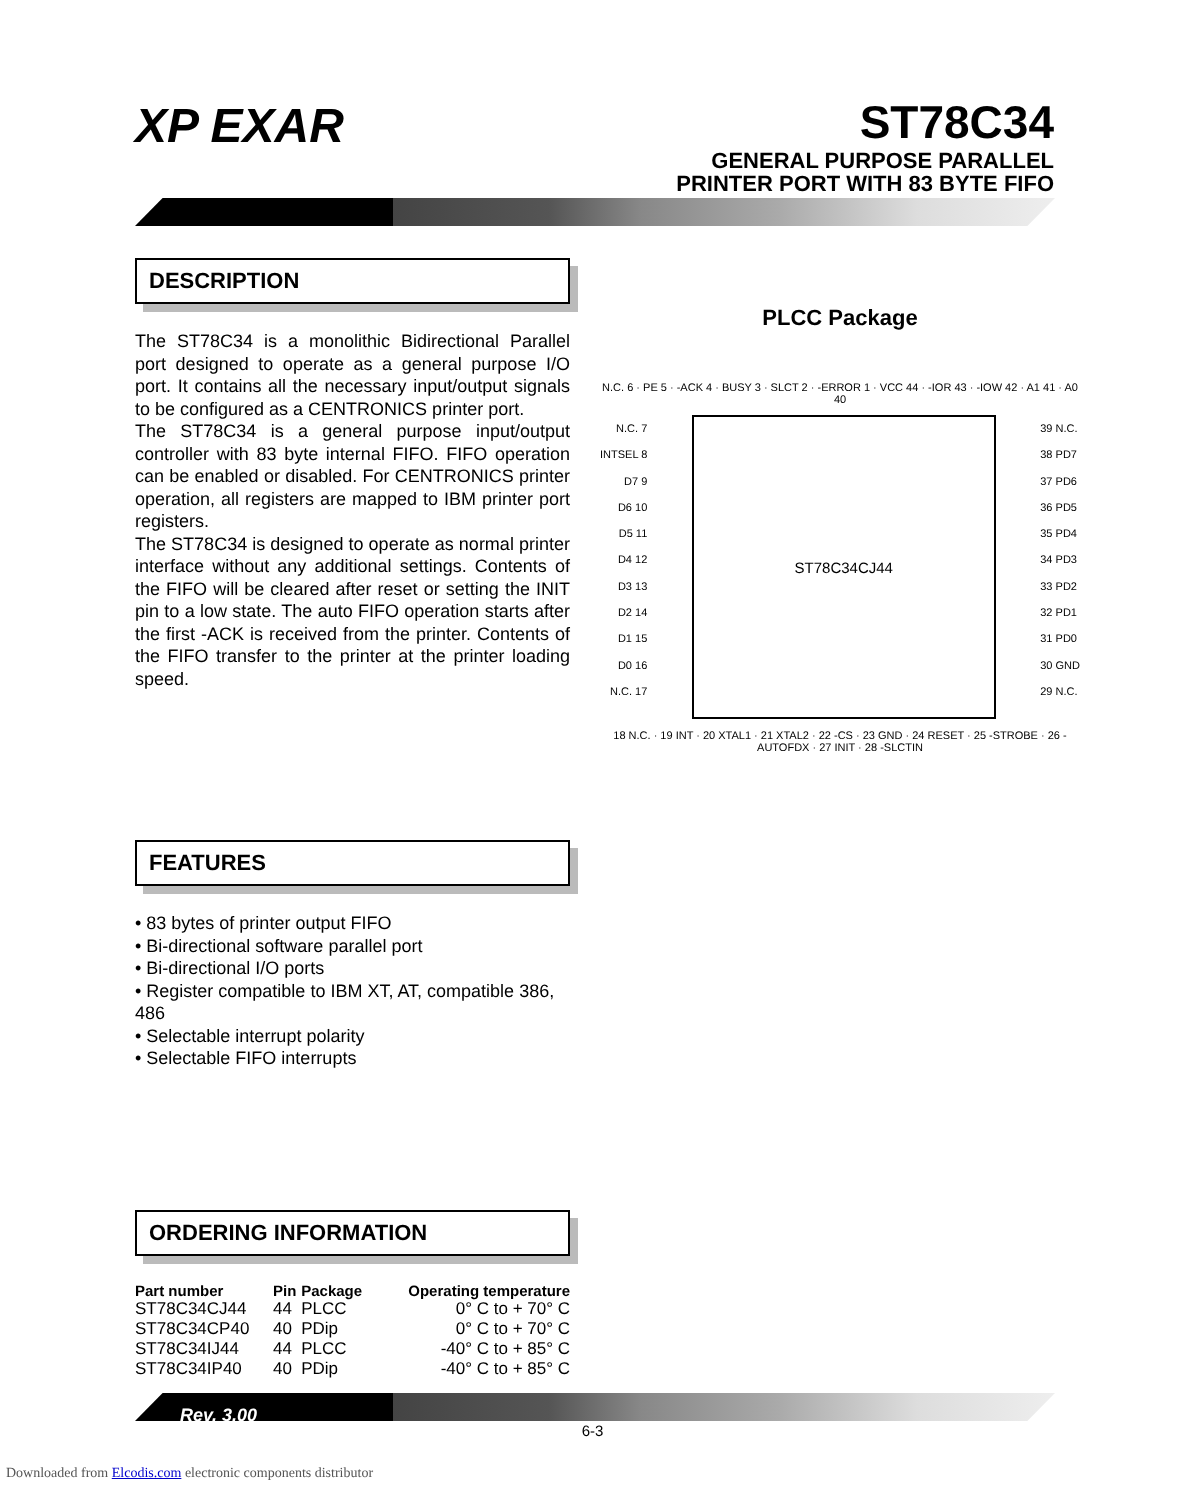XP EXAR
ST78C34
GENERAL PURPOSE PARALLEL
PRINTER PORT WITH 83 BYTE FIFO
DESCRIPTION
The ST78C34 is a monolithic Bidirectional Parallel port designed to operate as a general purpose I/O port. It contains all the necessary input/output signals to be configured as a CENTRONICS printer port.
The ST78C34 is a general purpose input/output controller with 83 byte internal FIFO. FIFO operation can be enabled or disabled. For CENTRONICS printer operation, all registers are mapped to IBM printer port registers.
The ST78C34 is designed to operate as normal printer interface without any additional settings. Contents of the FIFO will be cleared after reset or setting the INIT pin to a low state. The auto FIFO operation starts after the first -ACK is received from the printer. Contents of the FIFO transfer to the printer at the printer loading speed.
FEATURES
• 83 bytes of printer output FIFO
• Bi-directional software parallel port
• Bi-directional I/O ports
• Register compatible to IBM XT, AT, compatible 386, 486
• Selectable interrupt polarity
• Selectable FIFO interrupts
ORDERING INFORMATION
| Part number | Pin | Package | Operating temperature |
| --- | --- | --- | --- |
| ST78C34CJ44 | 44 | PLCC | 0° C to + 70° C |
| ST78C34CP40 | 40 | PDip | 0° C to + 70° C |
| ST78C34IJ44 | 44 | PLCC | -40° C to + 85° C |
| ST78C34IP40 | 40 | PDip | -40° C to + 85° C |
PLCC Package
N.C. 6 · PE 5 · -ACK 4 · BUSY 3 · SLCT 2 · -ERROR 1 · VCC 44 · -IOR 43 · -IOW 42 · A1 41 · A0 40
N.C. 7
INTSEL 8
D7 9
D6 10
D5 11
D4 12
D3 13
D2 14
D1 15
D0 16
N.C. 17
ST78C34CJ44
39 N.C.
38 PD7
37 PD6
36 PD5
35 PD4
34 PD3
33 PD2
32 PD1
31 PD0
30 GND
29 N.C.
18 N.C. · 19 INT · 20 XTAL1 · 21 XTAL2 · 22 -CS · 23 GND · 24 RESET · 25 -STROBE · 26 -AUTOFDX · 27 INIT · 28 -SLCTIN
Rev. 3.00
6-3
Downloaded from Elcodis.com electronic components distributor